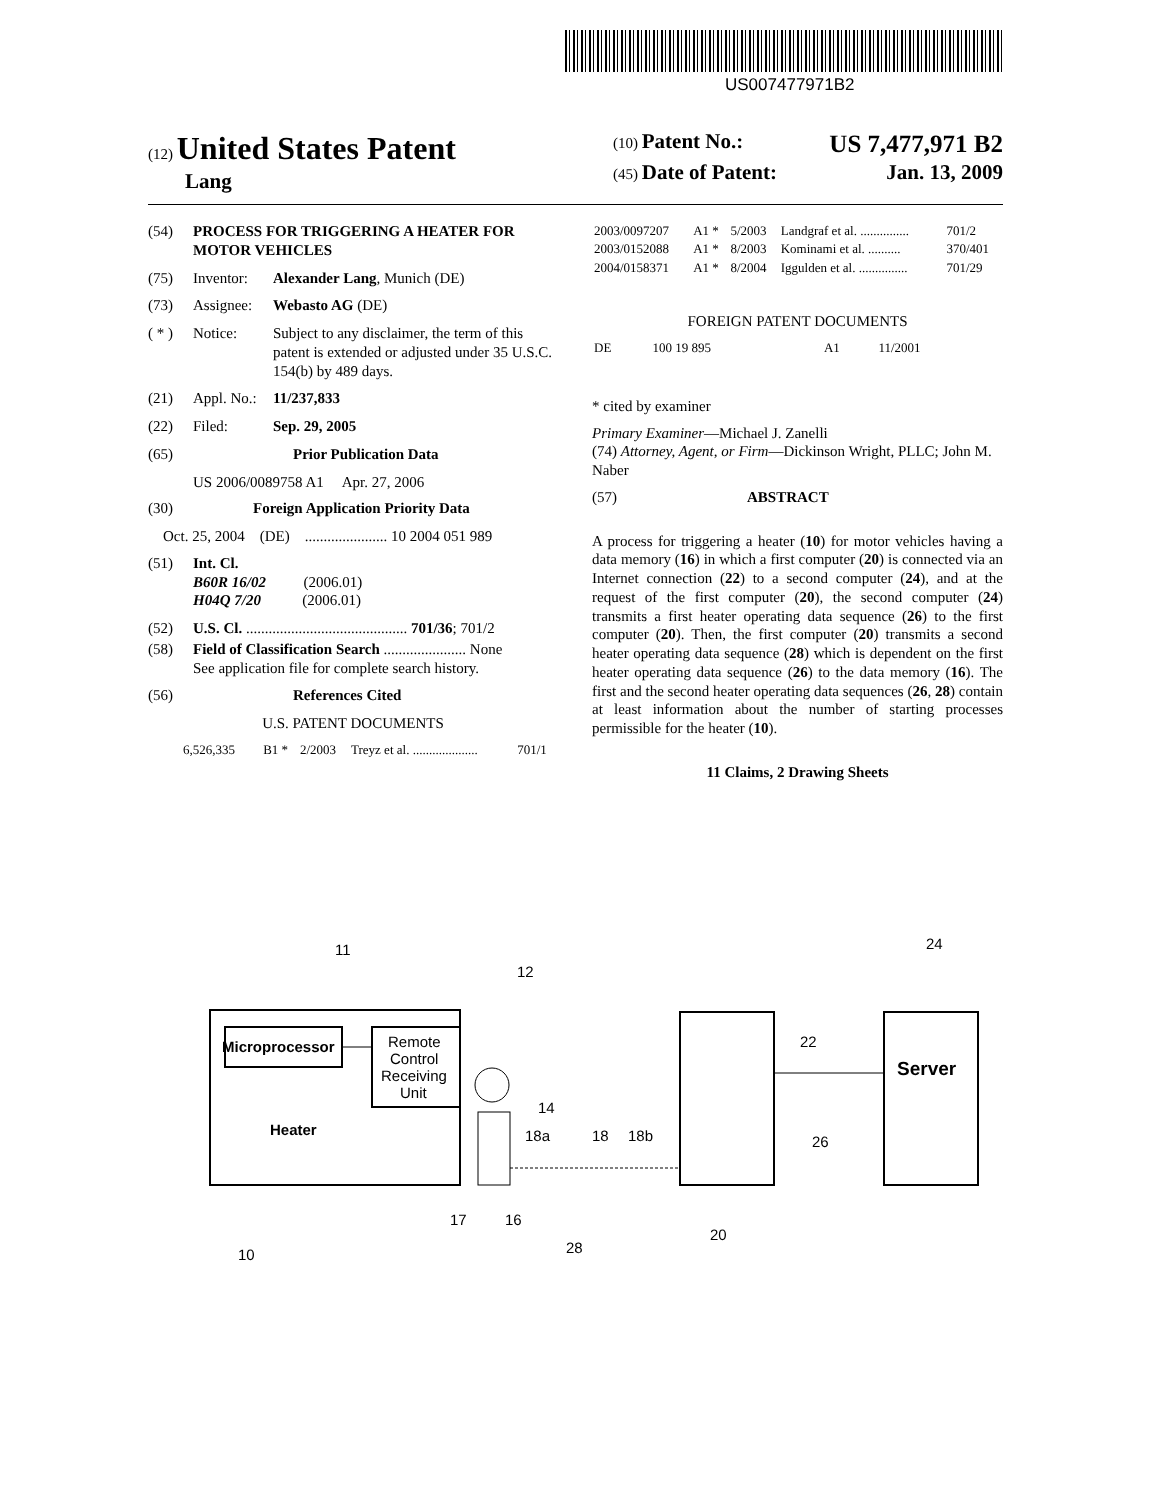US007477971B2
(12) United States Patent
Lang
(10) Patent No.: US 7,477,971 B2
(45) Date of Patent: Jan. 13, 2009
(54) PROCESS FOR TRIGGERING A HEATER FOR MOTOR VEHICLES
(75) Inventor: Alexander Lang, Munich (DE)
(73) Assignee: Webasto AG (DE)
( * ) Notice: Subject to any disclaimer, the term of this patent is extended or adjusted under 35 U.S.C. 154(b) by 489 days.
(21) Appl. No.: 11/237,833
(22) Filed: Sep. 29, 2005
(65) Prior Publication Data
US 2006/0089758 A1 Apr. 27, 2006
(30) Foreign Application Priority Data
Oct. 25, 2004 (DE) ...................... 10 2004 051 989
(51) Int. Cl.
B60R 16/02 (2006.01)
H04Q 7/20 (2006.01)
(52) U.S. Cl. ........................................... 701/36; 701/2
(58) Field of Classification Search ...................... None
See application file for complete search history.
(56) References Cited
U.S. PATENT DOCUMENTS
| 6,526,335 | B1 * | 2/2003 | Treyz et al. .................... | 701/1 |
| 2003/0097207 | A1 * | 5/2003 | Landgraf et al. ............... | 701/2 |
| 2003/0152088 | A1 * | 8/2003 | Kominami et al. .......... | 370/401 |
| 2004/0158371 | A1 * | 8/2004 | Iggulden et al. ............... | 701/29 |
FOREIGN PATENT DOCUMENTS
| DE | 100 19 895 | A1 | 11/2001 |
* cited by examiner
Primary Examiner—Michael J. Zanelli
(74) Attorney, Agent, or Firm—Dickinson Wright, PLLC; John M. Naber
(57) ABSTRACT
A process for triggering a heater (10) for motor vehicles having a data memory (16) in which a first computer (20) is connected via an Internet connection (22) to a second computer (24), and at the request of the first computer (20), the second computer (24) transmits a first heater operating data sequence (26) to the first computer (20). Then, the first computer (20) transmits a second heater operating data sequence (28) which is dependent on the first heater operating data sequence (26) to the data memory (16). The first and the second heater operating data sequences (26, 28) contain at least information about the number of starting processes permissible for the heater (10).
11 Claims, 2 Drawing Sheets
Microprocessor
Remote
Control
Receiving
Unit
Heater
Server
11
12
24
14
22
26
18a
18
18b
17
16
28
20
10